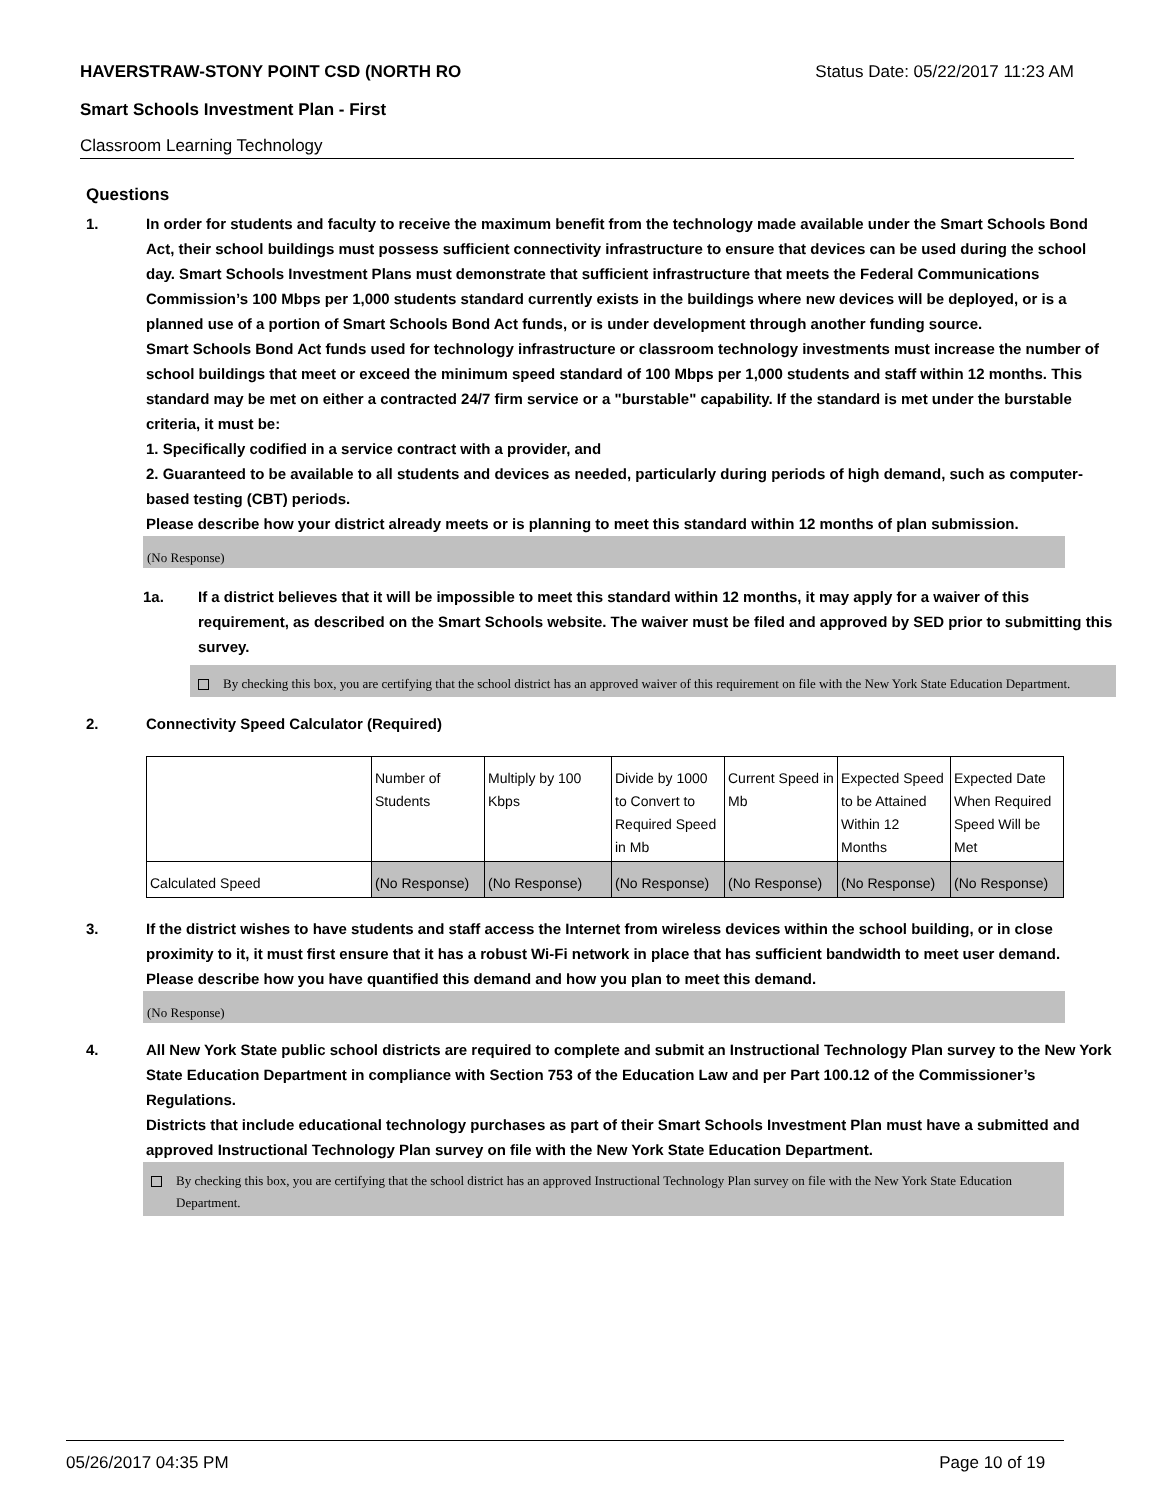HAVERSTRAW-STONY POINT CSD (NORTH RO Status Date: 05/22/2017 11:23 AM
Smart Schools Investment Plan - First
Classroom Learning Technology
Questions
1. In order for students and faculty to receive the maximum benefit from the technology made available under the Smart Schools Bond Act, their school buildings must possess sufficient connectivity infrastructure to ensure that devices can be used during the school day. Smart Schools Investment Plans must demonstrate that sufficient infrastructure that meets the Federal Communications Commission’s 100 Mbps per 1,000 students standard currently exists in the buildings where new devices will be deployed, or is a planned use of a portion of Smart Schools Bond Act funds, or is under development through another funding source.
Smart Schools Bond Act funds used for technology infrastructure or classroom technology investments must increase the number of school buildings that meet or exceed the minimum speed standard of 100 Mbps per 1,000 students and staff within 12 months. This standard may be met on either a contracted 24/7 firm service or a "burstable" capability. If the standard is met under the burstable criteria, it must be:
1. Specifically codified in a service contract with a provider, and
2. Guaranteed to be available to all students and devices as needed, particularly during periods of high demand, such as computer-based testing (CBT) periods.
Please describe how your district already meets or is planning to meet this standard within 12 months of plan submission.
(No Response)
1a. If a district believes that it will be impossible to meet this standard within 12 months, it may apply for a waiver of this requirement, as described on the Smart Schools website. The waiver must be filed and approved by SED prior to submitting this survey.
By checking this box, you are certifying that the school district has an approved waiver of this requirement on file with the New York State Education Department.
2. Connectivity Speed Calculator (Required)
| | Number of Students | Multiply by 100 Kbps | Divide by 1000 to Convert to Required Speed in Mb | Current Speed in Mb | Expected Speed to be Attained Within 12 Months | Expected Date When Required Speed Will be Met |
| Calculated Speed | (No Response) | (No Response) | (No Response) | (No Response) | (No Response) | (No Response) |
3. If the district wishes to have students and staff access the Internet from wireless devices within the school building, or in close proximity to it, it must first ensure that it has a robust Wi-Fi network in place that has sufficient bandwidth to meet user demand.
Please describe how you have quantified this demand and how you plan to meet this demand.
(No Response)
4. All New York State public school districts are required to complete and submit an Instructional Technology Plan survey to the New York State Education Department in compliance with Section 753 of the Education Law and per Part 100.12 of the Commissioner’s Regulations.
Districts that include educational technology purchases as part of their Smart Schools Investment Plan must have a submitted and approved Instructional Technology Plan survey on file with the New York State Education Department.
By checking this box, you are certifying that the school district has an approved Instructional Technology Plan survey on file with the New York State Education Department.
05/26/2017 04:35 PM Page 10 of 19